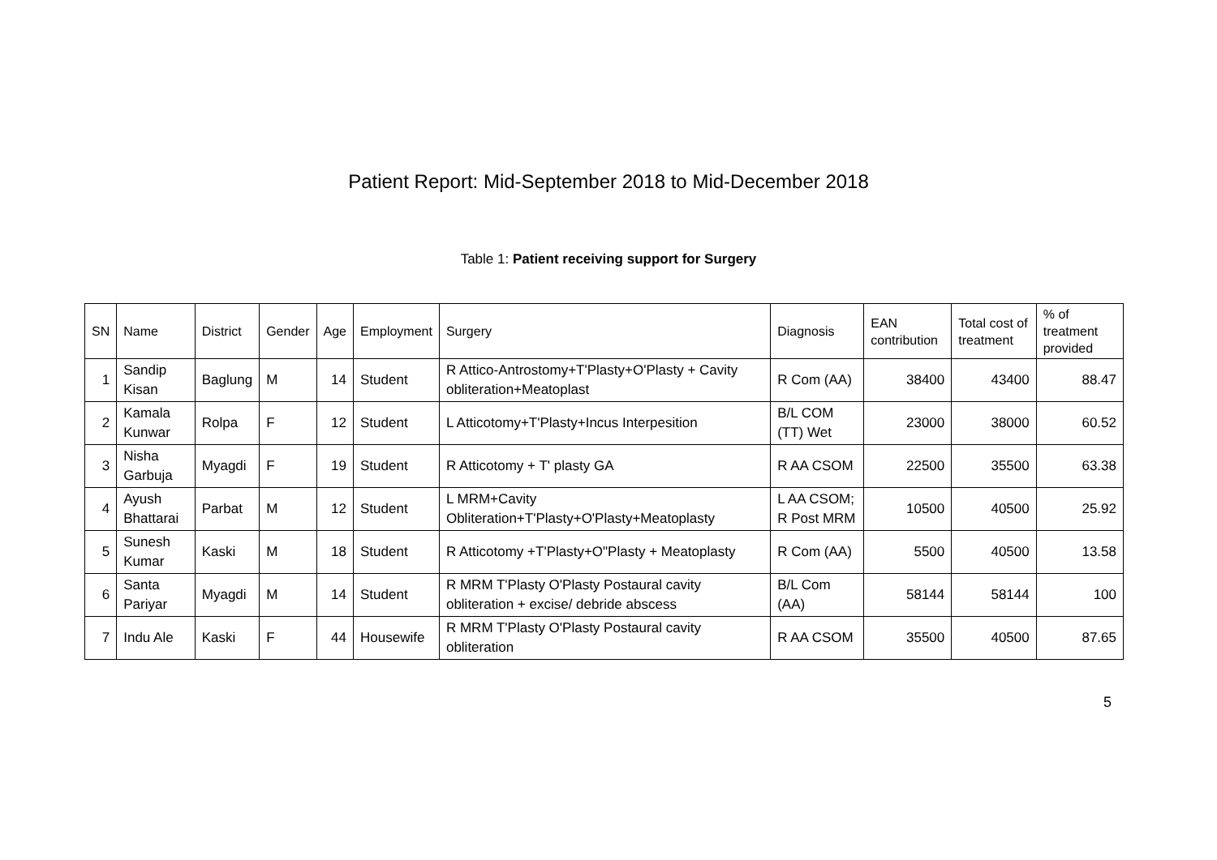Patient Report: Mid-September 2018 to Mid-December 2018
Table 1: Patient receiving support for Surgery
| SN | Name | District | Gender | Age | Employment | Surgery | Diagnosis | EAN contribution | Total cost of treatment | % of treatment provided |
| --- | --- | --- | --- | --- | --- | --- | --- | --- | --- | --- |
| 1 | Sandip Kisan | Baglung | M | 14 | Student | R Attico-Antrostomy+T'Plasty+O'Plasty + Cavity obliteration+Meatoplast | R Com (AA) | 38400 | 43400 | 88.47 |
| 2 | Kamala Kunwar | Rolpa | F | 12 | Student | L Atticotomy+T'Plasty+Incus Interpesition | B/L COM (TT) Wet | 23000 | 38000 | 60.52 |
| 3 | Nisha Garbuja | Myagdi | F | 19 | Student | R Atticotomy + T' plasty GA | R AA CSOM | 22500 | 35500 | 63.38 |
| 4 | Ayush Bhattarai | Parbat | M | 12 | Student | L MRM+Cavity Obliteration+T'Plasty+O'Plasty+Meatoplasty | L AA CSOM; R Post MRM | 10500 | 40500 | 25.92 |
| 5 | Sunesh Kumar | Kaski | M | 18 | Student | R Atticotomy +T'Plasty+O"Plasty + Meatoplasty | R Com (AA) | 5500 | 40500 | 13.58 |
| 6 | Santa Pariyar | Myagdi | M | 14 | Student | R MRM T'Plasty O'Plasty Postaural cavity obliteration + excise/ debride abscess | B/L Com (AA) | 58144 | 58144 | 100 |
| 7 | Indu Ale | Kaski | F | 44 | Housewife | R MRM T'Plasty O'Plasty Postaural cavity obliteration | R AA CSOM | 35500 | 40500 | 87.65 |
5